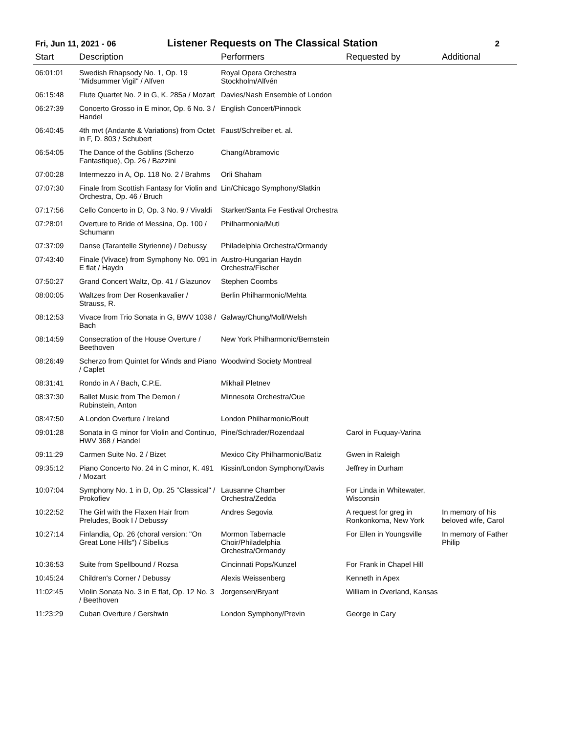Fri, Jun 11, 2021 - 06
Listener Requests on The Classical Station
2
| Start | Description | Performers | Requested by | Additional |
| --- | --- | --- | --- | --- |
| 06:01:01 | Swedish Rhapsody No. 1, Op. 19 "Midsummer Vigil" / Alfven | Royal Opera Orchestra Stockholm/Alfvén | | |
| 06:15:48 | Flute Quartet No. 2 in G, K. 285a / Mozart | Davies/Nash Ensemble of London | | |
| 06:27:39 | Concerto Grosso in E minor, Op. 6 No. 3 / Handel | English Concert/Pinnock | | |
| 06:40:45 | 4th mvt (Andante & Variations) from Octet in F, D. 803 / Schubert | Faust/Schreiber et. al. | | |
| 06:54:05 | The Dance of the Goblins (Scherzo Fantastique), Op. 26 / Bazzini | Chang/Abramovic | | |
| 07:00:28 | Intermezzo in A, Op. 118 No. 2 / Brahms | Orli Shaham | | |
| 07:07:30 | Finale from Scottish Fantasy for Violin and Orchestra, Op. 46 / Bruch | Lin/Chicago Symphony/Slatkin | | |
| 07:17:56 | Cello Concerto in D, Op. 3 No. 9 / Vivaldi | Starker/Santa Fe Festival Orchestra | | |
| 07:28:01 | Overture to Bride of Messina, Op. 100 / Schumann | Philharmonia/Muti | | |
| 07:37:09 | Danse (Tarantelle Styrienne) / Debussy | Philadelphia Orchestra/Ormandy | | |
| 07:43:40 | Finale (Vivace) from Symphony No. 091 in E flat / Haydn | Austro-Hungarian Haydn Orchestra/Fischer | | |
| 07:50:27 | Grand Concert Waltz, Op. 41 / Glazunov | Stephen Coombs | | |
| 08:00:05 | Waltzes from Der Rosenkavalier / Strauss, R. | Berlin Philharmonic/Mehta | | |
| 08:12:53 | Vivace from Trio Sonata in G, BWV 1038 / Bach | Galway/Chung/Moll/Welsh | | |
| 08:14:59 | Consecration of the House Overture / Beethoven | New York Philharmonic/Bernstein | | |
| 08:26:49 | Scherzo from Quintet for Winds and Piano / Caplet | Woodwind Society Montreal | | |
| 08:31:41 | Rondo in A / Bach, C.P.E. | Mikhail Pletnev | | |
| 08:37:30 | Ballet Music from The Demon / Rubinstein, Anton | Minnesota Orchestra/Oue | | |
| 08:47:50 | A London Overture / Ireland | London Philharmonic/Boult | | |
| 09:01:28 | Sonata in G minor for Violin and Continuo, HWV 368 / Handel | Pine/Schrader/Rozendaal | Carol in Fuquay-Varina | |
| 09:11:29 | Carmen Suite No. 2 / Bizet | Mexico City Philharmonic/Batiz | Gwen in Raleigh | |
| 09:35:12 | Piano Concerto No. 24 in C minor, K. 491 / Mozart | Kissin/London Symphony/Davis | Jeffrey in Durham | |
| 10:07:04 | Symphony No. 1 in D, Op. 25 "Classical" / Prokofiev | Lausanne Chamber Orchestra/Zedda | For Linda in Whitewater, Wisconsin | |
| 10:22:52 | The Girl with the Flaxen Hair from Preludes, Book I / Debussy | Andres Segovia | A request for greg in Ronkonkoma, New York | In memory of his beloved wife, Carol |
| 10:27:14 | Finlandia, Op. 26 (choral version: "On Great Lone Hills") / Sibelius | Mormon Tabernacle Choir/Philadelphia Orchestra/Ormandy | For Ellen in Youngsville | In memory of Father Philip |
| 10:36:53 | Suite from Spellbound / Rozsa | Cincinnati Pops/Kunzel | For Frank in Chapel Hill | |
| 10:45:24 | Children's Corner / Debussy | Alexis Weissenberg | Kenneth in Apex | |
| 11:02:45 | Violin Sonata No. 3 in E flat, Op. 12 No. 3 / Beethoven | Jorgensen/Bryant | William in Overland, Kansas | |
| 11:23:29 | Cuban Overture / Gershwin | London Symphony/Previn | George in Cary | |